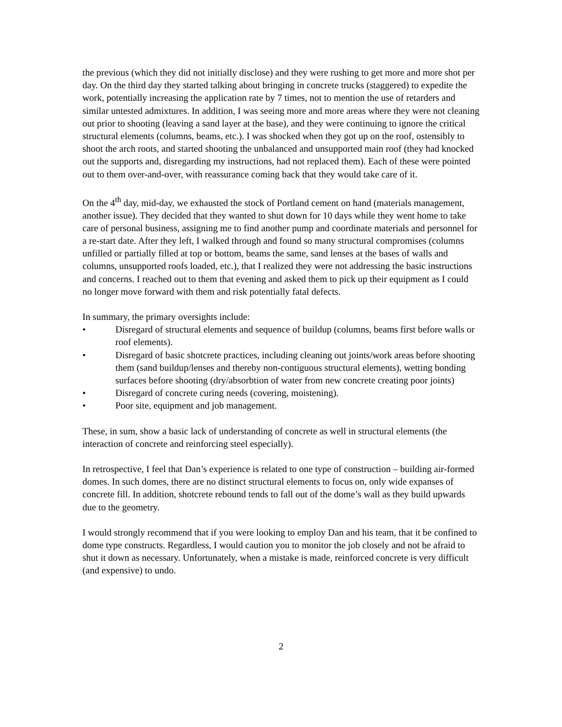the previous (which they did not initially disclose) and they were rushing to get more and more shot per day. On the third day they started talking about bringing in concrete trucks (staggered) to expedite the work, potentially increasing the application rate by 7 times, not to mention the use of retarders and similar untested admixtures. In addition, I was seeing more and more areas where they were not cleaning out prior to shooting (leaving a sand layer at the base), and they were continuing to ignore the critical structural elements (columns, beams, etc.). I was shocked when they got up on the roof, ostensibly to shoot the arch roots, and started shooting the unbalanced and unsupported main roof (they had knocked out the supports and, disregarding my instructions, had not replaced them). Each of these were pointed out to them over-and-over, with reassurance coming back that they would take care of it.
On the 4<sup>th</sup> day, mid-day, we exhausted the stock of Portland cement on hand (materials management, another issue). They decided that they wanted to shut down for 10 days while they went home to take care of personal business, assigning me to find another pump and coordinate materials and personnel for a re-start date. After they left, I walked through and found so many structural compromises (columns unfilled or partially filled at top or bottom, beams the same, sand lenses at the bases of walls and columns, unsupported roofs loaded, etc.), that I realized they were not addressing the basic instructions and concerns. I reached out to them that evening and asked them to pick up their equipment as I could no longer move forward with them and risk potentially fatal defects.
In summary, the primary oversights include:
• Disregard of structural elements and sequence of buildup (columns, beams first before walls or roof elements).
• Disregard of basic shotcrete practices, including cleaning out joints/work areas before shooting them (sand buildup/lenses and thereby non-contiguous structural elements), wetting bonding surfaces before shooting (dry/absorbtion of water from new concrete creating poor joints)
• Disregard of concrete curing needs (covering, moistening).
• Poor site, equipment and job management.
These, in sum, show a basic lack of understanding of concrete as well in structural elements (the interaction of concrete and reinforcing steel especially).
In retrospective, I feel that Dan’s experience is related to one type of construction – building air-formed domes. In such domes, there are no distinct structural elements to focus on, only wide expanses of concrete fill. In addition, shotcrete rebound tends to fall out of the dome’s wall as they build upwards due to the geometry.
I would strongly recommend that if you were looking to employ Dan and his team, that it be confined to dome type constructs. Regardless, I would caution you to monitor the job closely and not be afraid to shut it down as necessary. Unfortunately, when a mistake is made, reinforced concrete is very difficult (and expensive) to undo.
2